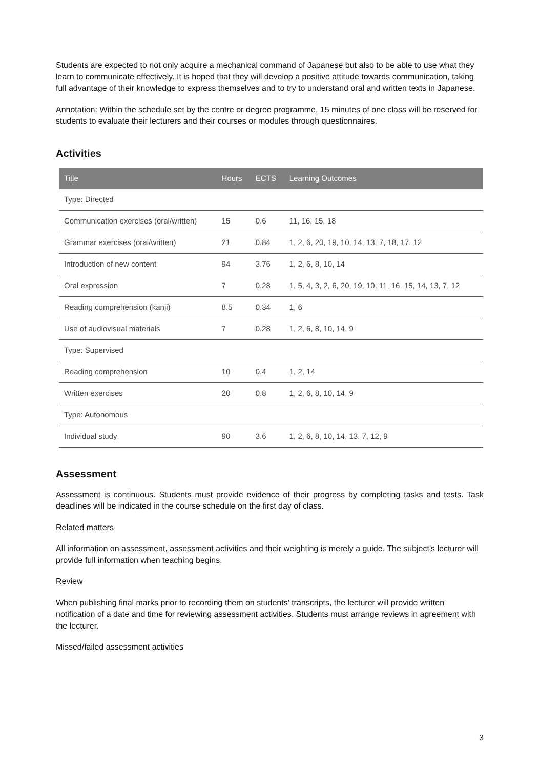Students are expected to not only acquire a mechanical command of Japanese but also to be able to use what they learn to communicate effectively. It is hoped that they will develop a positive attitude towards communication, taking full advantage of their knowledge to express themselves and to try to understand oral and written texts in Japanese.
Annotation: Within the schedule set by the centre or degree programme, 15 minutes of one class will be reserved for students to evaluate their lecturers and their courses or modules through questionnaires.
Activities
| Title | Hours | ECTS | Learning Outcomes |
| --- | --- | --- | --- |
| Type: Directed | | | |
| Communication exercises (oral/written) | 15 | 0.6 | 11, 16, 15, 18 |
| Grammar exercises (oral/written) | 21 | 0.84 | 1, 2, 6, 20, 19, 10, 14, 13, 7, 18, 17, 12 |
| Introduction of new content | 94 | 3.76 | 1, 2, 6, 8, 10, 14 |
| Oral expression | 7 | 0.28 | 1, 5, 4, 3, 2, 6, 20, 19, 10, 11, 16, 15, 14, 13, 7, 12 |
| Reading comprehension (kanji) | 8.5 | 0.34 | 1, 6 |
| Use of audiovisual materials | 7 | 0.28 | 1, 2, 6, 8, 10, 14, 9 |
| Type: Supervised | | | |
| Reading comprehension | 10 | 0.4 | 1, 2, 14 |
| Written exercises | 20 | 0.8 | 1, 2, 6, 8, 10, 14, 9 |
| Type: Autonomous | | | |
| Individual study | 90 | 3.6 | 1, 2, 6, 8, 10, 14, 13, 7, 12, 9 |
Assessment
Assessment is continuous. Students must provide evidence of their progress by completing tasks and tests. Task deadlines will be indicated in the course schedule on the first day of class.
Related matters
All information on assessment, assessment activities and their weighting is merely a guide. The subject's lecturer will provide full information when teaching begins.
Review
When publishing final marks prior to recording them on students' transcripts, the lecturer will provide written notification of a date and time for reviewing assessment activities. Students must arrange reviews in agreement with the lecturer.
Missed/failed assessment activities
3